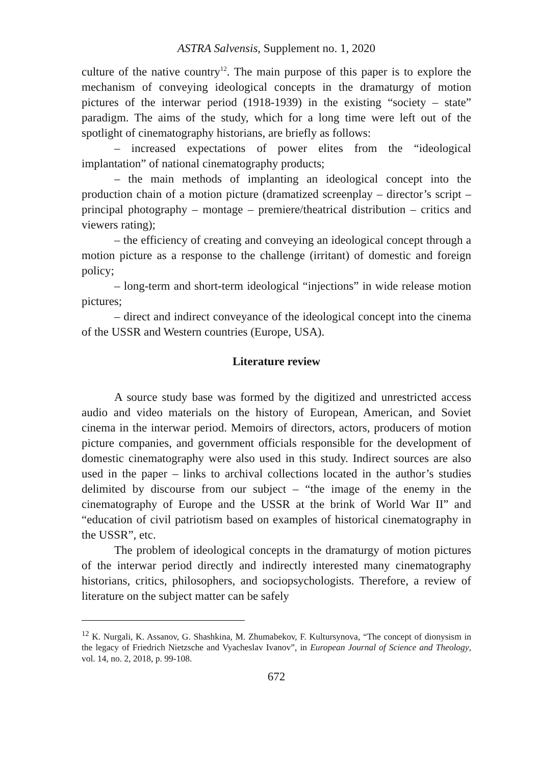ASTRA Salvensis, Supplement no. 1, 2020
culture of the native country<sup>12</sup>. The main purpose of this paper is to explore the mechanism of conveying ideological concepts in the dramaturgy of motion pictures of the interwar period (1918-1939) in the existing “society – state” paradigm. The aims of the study, which for a long time were left out of the spotlight of cinematography historians, are briefly as follows:
– increased expectations of power elites from the “ideological implantation” of national cinematography products;
– the main methods of implanting an ideological concept into the production chain of a motion picture (dramatized screenplay – director’s script – principal photography – montage – premiere/theatrical distribution – critics and viewers rating);
– the efficiency of creating and conveying an ideological concept through a motion picture as a response to the challenge (irritant) of domestic and foreign policy;
– long-term and short-term ideological “injections” in wide release motion pictures;
– direct and indirect conveyance of the ideological concept into the cinema of the USSR and Western countries (Europe, USA).
Literature review
A source study base was formed by the digitized and unrestricted access audio and video materials on the history of European, American, and Soviet cinema in the interwar period. Memoirs of directors, actors, producers of motion picture companies, and government officials responsible for the development of domestic cinematography were also used in this study. Indirect sources are also used in the paper – links to archival collections located in the author’s studies delimited by discourse from our subject – “the image of the enemy in the cinematography of Europe and the USSR at the brink of World War II” and “education of civil patriotism based on examples of historical cinematography in the USSR”, etc.
The problem of ideological concepts in the dramaturgy of motion pictures of the interwar period directly and indirectly interested many cinematography historians, critics, philosophers, and sociopsychologists. Therefore, a review of literature on the subject matter can be safely
<sup>12</sup> K. Nurgali, K. Assanov, G. Shashkina, M. Zhumabekov, F. Kultursynova, “The concept of dionysism in the legacy of Friedrich Nietzsche and Vyacheslav Ivanov”, in European Journal of Science and Theology, vol. 14, no. 2, 2018, p. 99-108.
672